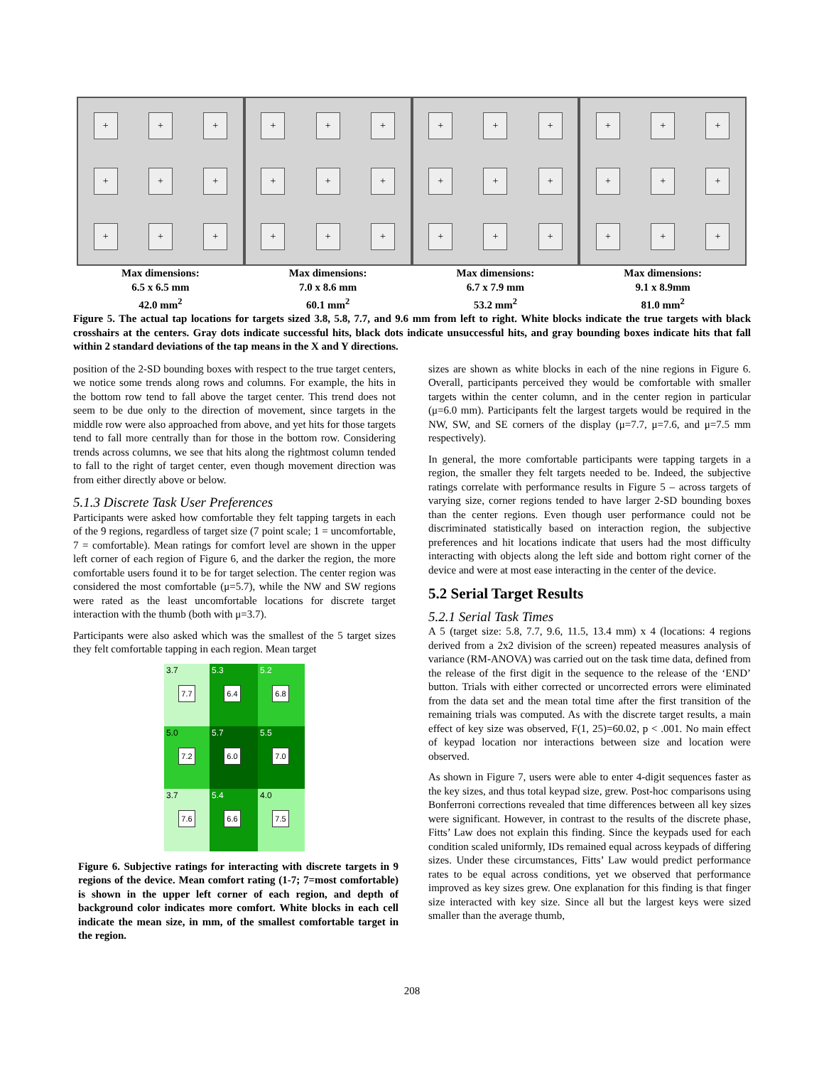+
+
+
+
+
+
+
+
+
+
+
+
+
+
+
+
+
+
+
+
+
+
+
+
+
+
+
+
+
+
+
+
+
+
+
+
Max dimensions:
6.5 x 6.5 mm
42.0 mm<sup>2</sup>
Max dimensions:
7.0 x 8.6 mm
60.1 mm<sup>2</sup>
Max dimensions:
6.7 x 7.9 mm
53.2 mm<sup>2</sup>
Max dimensions:
9.1 x 8.9mm
81.0 mm<sup>2</sup>
Figure 5. The actual tap locations for targets sized 3.8, 5.8, 7.7, and 9.6 mm from left to right. White blocks indicate the true targets with black crosshairs at the centers. Gray dots indicate successful hits, black dots indicate unsuccessful hits, and gray bounding boxes indicate hits that fall within 2 standard deviations of the tap means in the X and Y directions.
position of the 2-SD bounding boxes with respect to the true target centers, we notice some trends along rows and columns. For example, the hits in the bottom row tend to fall above the target center. This trend does not seem to be due only to the direction of movement, since targets in the middle row were also approached from above, and yet hits for those targets tend to fall more centrally than for those in the bottom row. Considering trends across columns, we see that hits along the rightmost column tended to fall to the right of target center, even though movement direction was from either directly above or below.
5.1.3 Discrete Task User Preferences
Participants were asked how comfortable they felt tapping targets in each of the 9 regions, regardless of target size (7 point scale; 1 = uncomfortable, 7 = comfortable). Mean ratings for comfort level are shown in the upper left corner of each region of Figure 6, and the darker the region, the more comfortable users found it to be for target selection. The center region was considered the most comfortable (μ=5.7), while the NW and SW regions were rated as the least uncomfortable locations for discrete target interaction with the thumb (both with μ=3.7).
Participants were also asked which was the smallest of the 5 target sizes they felt comfortable tapping in each region. Mean target
3.7
7.7
5.3
6.4
5.2
6.8
5.0
7.2
5.7
6.0
5.5
7.0
3.7
7.6
5.4
6.6
4.0
7.5
Figure 6. Subjective ratings for interacting with discrete targets in 9 regions of the device. Mean comfort rating (1-7; 7=most comfortable) is shown in the upper left corner of each region, and depth of background color indicates more comfort. White blocks in each cell indicate the mean size, in mm, of the smallest comfortable target in the region.
sizes are shown as white blocks in each of the nine regions in Figure 6. Overall, participants perceived they would be comfortable with smaller targets within the center column, and in the center region in particular (μ=6.0 mm). Participants felt the largest targets would be required in the NW, SW, and SE corners of the display (μ=7.7, μ=7.6, and μ=7.5 mm respectively).
In general, the more comfortable participants were tapping targets in a region, the smaller they felt targets needed to be. Indeed, the subjective ratings correlate with performance results in Figure 5 – across targets of varying size, corner regions tended to have larger 2-SD bounding boxes than the center regions. Even though user performance could not be discriminated statistically based on interaction region, the subjective preferences and hit locations indicate that users had the most difficulty interacting with objects along the left side and bottom right corner of the device and were at most ease interacting in the center of the device.
5.2 Serial Target Results
5.2.1 Serial Task Times
A 5 (target size: 5.8, 7.7, 9.6, 11.5, 13.4 mm) x 4 (locations: 4 regions derived from a 2x2 division of the screen) repeated measures analysis of variance (RM-ANOVA) was carried out on the task time data, defined from the release of the first digit in the sequence to the release of the ‘END’ button. Trials with either corrected or uncorrected errors were eliminated from the data set and the mean total time after the first transition of the remaining trials was computed. As with the discrete target results, a main effect of key size was observed, F(1, 25)=60.02, p < .001. No main effect of keypad location nor interactions between size and location were observed.
As shown in Figure 7, users were able to enter 4-digit sequences faster as the key sizes, and thus total keypad size, grew. Post-hoc comparisons using Bonferroni corrections revealed that time differences between all key sizes were significant. However, in contrast to the results of the discrete phase, Fitts’ Law does not explain this finding. Since the keypads used for each condition scaled uniformly, IDs remained equal across keypads of differing sizes. Under these circumstances, Fitts’ Law would predict performance rates to be equal across conditions, yet we observed that performance improved as key sizes grew. One explanation for this finding is that finger size interacted with key size. Since all but the largest keys were sized smaller than the average thumb,
208